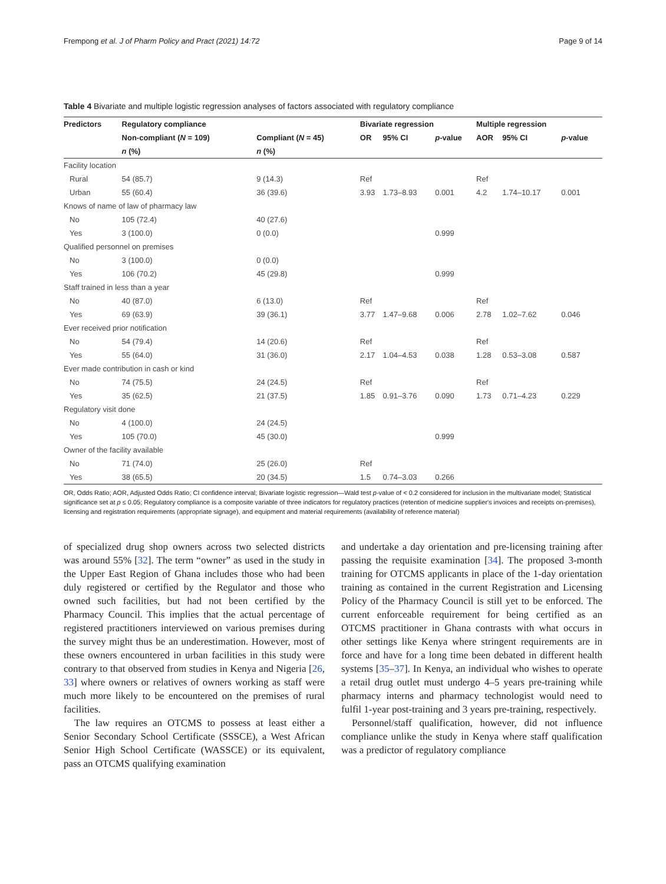Frempong et al. J of Pharm Policy and Pract (2021) 14:72 Page 9 of 14
Table 4 Bivariate and multiple logistic regression analyses of factors associated with regulatory compliance
| Predictors | Regulatory compliance | | Bivariate regression | | | Multiple regression | | |
| --- | --- | --- | --- | --- | --- | --- | --- | --- |
| | Non-compliant ( N = 109) | Compliant ( N = 45) | OR | 95% CI | p -value | AOR | 95% CI | p -value |
| | n (%) | n (%) | | | | | | |
| Facility location | | | | | | | | |
| Rural | 54 (85.7) | 9 (14.3) | Ref | | | Ref | | |
| Urban | 55 (60.4) | 36 (39.6) | 3.93 | 1.73–8.93 | 0.001 | 4.2 | 1.74–10.17 | 0.001 |
| Knows of name of law of pharmacy law | | | | | | | | |
| No | 105 (72.4) | 40 (27.6) | | | | | | |
| Yes | 3 (100.0) | 0 (0.0) | | | 0.999 | | | |
| Qualified personnel on premises | | | | | | | | |
| No | 3 (100.0) | 0 (0.0) | | | | | | |
| Yes | 106 (70.2) | 45 (29.8) | | | 0.999 | | | |
| Staff trained in less than a year | | | | | | | | |
| No | 40 (87.0) | 6 (13.0) | Ref | | | Ref | | |
| Yes | 69 (63.9) | 39 (36.1) | 3.77 | 1.47–9.68 | 0.006 | 2.78 | 1.02–7.62 | 0.046 |
| Ever received prior notification | | | | | | | | |
| No | 54 (79.4) | 14 (20.6) | Ref | | | Ref | | |
| Yes | 55 (64.0) | 31 (36.0) | 2.17 | 1.04–4.53 | 0.038 | 1.28 | 0.53–3.08 | 0.587 |
| Ever made contribution in cash or kind | | | | | | | | |
| No | 74 (75.5) | 24 (24.5) | Ref | | | Ref | | |
| Yes | 35 (62.5) | 21 (37.5) | 1.85 | 0.91–3.76 | 0.090 | 1.73 | 0.71–4.23 | 0.229 |
| Regulatory visit done | | | | | | | | |
| No | 4 (100.0) | 24 (24.5) | | | | | | |
| Yes | 105 (70.0) | 45 (30.0) | | | 0.999 | | | |
| Owner of the facility available | | | | | | | | |
| No | 71 (74.0) | 25 (26.0) | Ref | | | | | |
| Yes | 38 (65.5) | 20 (34.5) | 1.5 | 0.74–3.03 | 0.266 | | | |
OR, Odds Ratio; AOR, Adjusted Odds Ratio; CI confidence interval; Bivariate logistic regression—Wald test p-value of < 0.2 considered for inclusion in the multivariate model; Statistical significance set at p ≤ 0.05; Regulatory compliance is a composite variable of three indicators for regulatory practices (retention of medicine supplier's invoices and receipts on-premises), licensing and registration requirements (appropriate signage), and equipment and material requirements (availability of reference material)
of specialized drug shop owners across two selected districts was around 55% [32]. The term “owner” as used in the study in the Upper East Region of Ghana includes those who had been duly registered or certified by the Regulator and those who owned such facilities, but had not been certified by the Pharmacy Council. This implies that the actual percentage of registered practitioners interviewed on various premises during the survey might thus be an underestimation. However, most of these owners encountered in urban facilities in this study were contrary to that observed from studies in Kenya and Nigeria [26, 33] where owners or relatives of owners working as staff were much more likely to be encountered on the premises of rural facilities.
The law requires an OTCMS to possess at least either a Senior Secondary School Certificate (SSSCE), a West African Senior High School Certificate (WASSCE) or its equivalent, pass an OTCMS qualifying examination
and undertake a day orientation and pre-licensing training after passing the requisite examination [34]. The proposed 3-month training for OTCMS applicants in place of the 1-day orientation training as contained in the current Registration and Licensing Policy of the Pharmacy Council is still yet to be enforced. The current enforceable requirement for being certified as an OTCMS practitioner in Ghana contrasts with what occurs in other settings like Kenya where stringent requirements are in force and have for a long time been debated in different health systems [35–37]. In Kenya, an individual who wishes to operate a retail drug outlet must undergo 4–5 years pre-training while pharmacy interns and pharmacy technologist would need to fulfil 1-year post-training and 3 years pre-training, respectively.
Personnel/staff qualification, however, did not influence compliance unlike the study in Kenya where staff qualification was a predictor of regulatory compliance